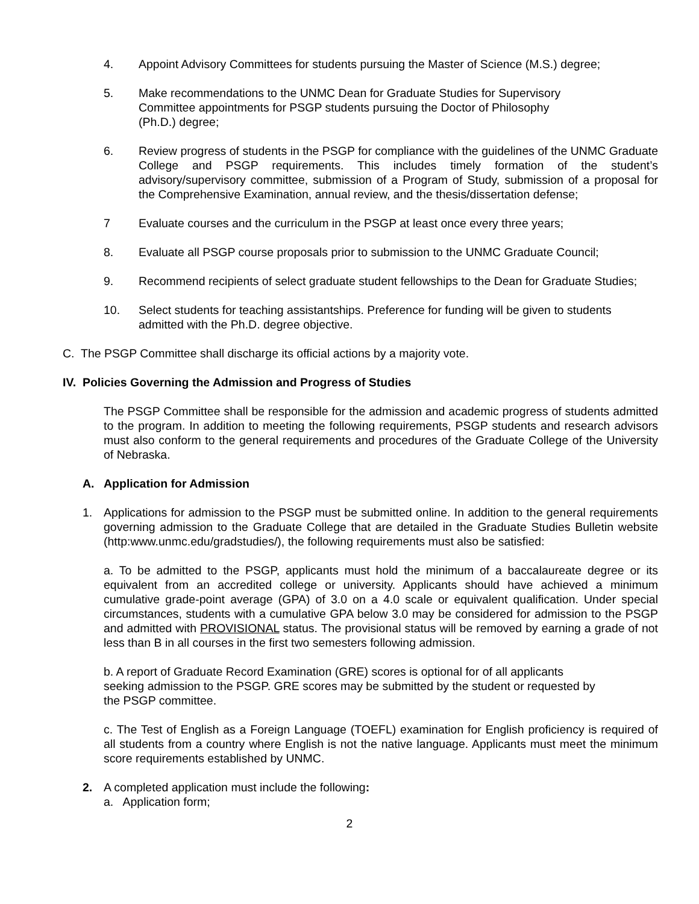4. Appoint Advisory Committees for students pursuing the Master of Science (M.S.) degree;
5. Make recommendations to the UNMC Dean for Graduate Studies for Supervisory
Committee appointments for PSGP students pursuing the Doctor of Philosophy
(Ph.D.) degree;
6. Review progress of students in the PSGP for compliance with the guidelines of the UNMC Graduate College and PSGP requirements. This includes timely formation of the student’s advisory/supervisory committee, submission of a Program of Study, submission of a proposal for the Comprehensive Examination, annual review, and the thesis/dissertation defense;
7 Evaluate courses and the curriculum in the PSGP at least once every three years;
8. Evaluate all PSGP course proposals prior to submission to the UNMC Graduate Council;
9. Recommend recipients of select graduate student fellowships to the Dean for Graduate Studies;
10. Select students for teaching assistantships. Preference for funding will be given to students admitted with the Ph.D. degree objective.
C. The PSGP Committee shall discharge its official actions by a majority vote.
IV. Policies Governing the Admission and Progress of Studies
The PSGP Committee shall be responsible for the admission and academic progress of students admitted to the program. In addition to meeting the following requirements, PSGP students and research advisors must also conform to the general requirements and procedures of the Graduate College of the University of Nebraska.
A. Application for Admission
1. Applications for admission to the PSGP must be submitted online. In addition to the general requirements governing admission to the Graduate College that are detailed in the Graduate Studies Bulletin website (http:www.unmc.edu/gradstudies/), the following requirements must also be satisfied:
a. To be admitted to the PSGP, applicants must hold the minimum of a baccalaureate degree or its equivalent from an accredited college or university. Applicants should have achieved a minimum cumulative grade-point average (GPA) of 3.0 on a 4.0 scale or equivalent qualification. Under special circumstances, students with a cumulative GPA below 3.0 may be considered for admission to the PSGP and admitted with PROVISIONAL status. The provisional status will be removed by earning a grade of not less than B in all courses in the first two semesters following admission.
b. A report of Graduate Record Examination (GRE) scores is optional for of all applicants
seeking admission to the PSGP. GRE scores may be submitted by the student or requested by
the PSGP committee.
c. The Test of English as a Foreign Language (TOEFL) examination for English proficiency is required of all students from a country where English is not the native language. Applicants must meet the minimum score requirements established by UNMC.
2. A completed application must include the following:
a. Application form;
2